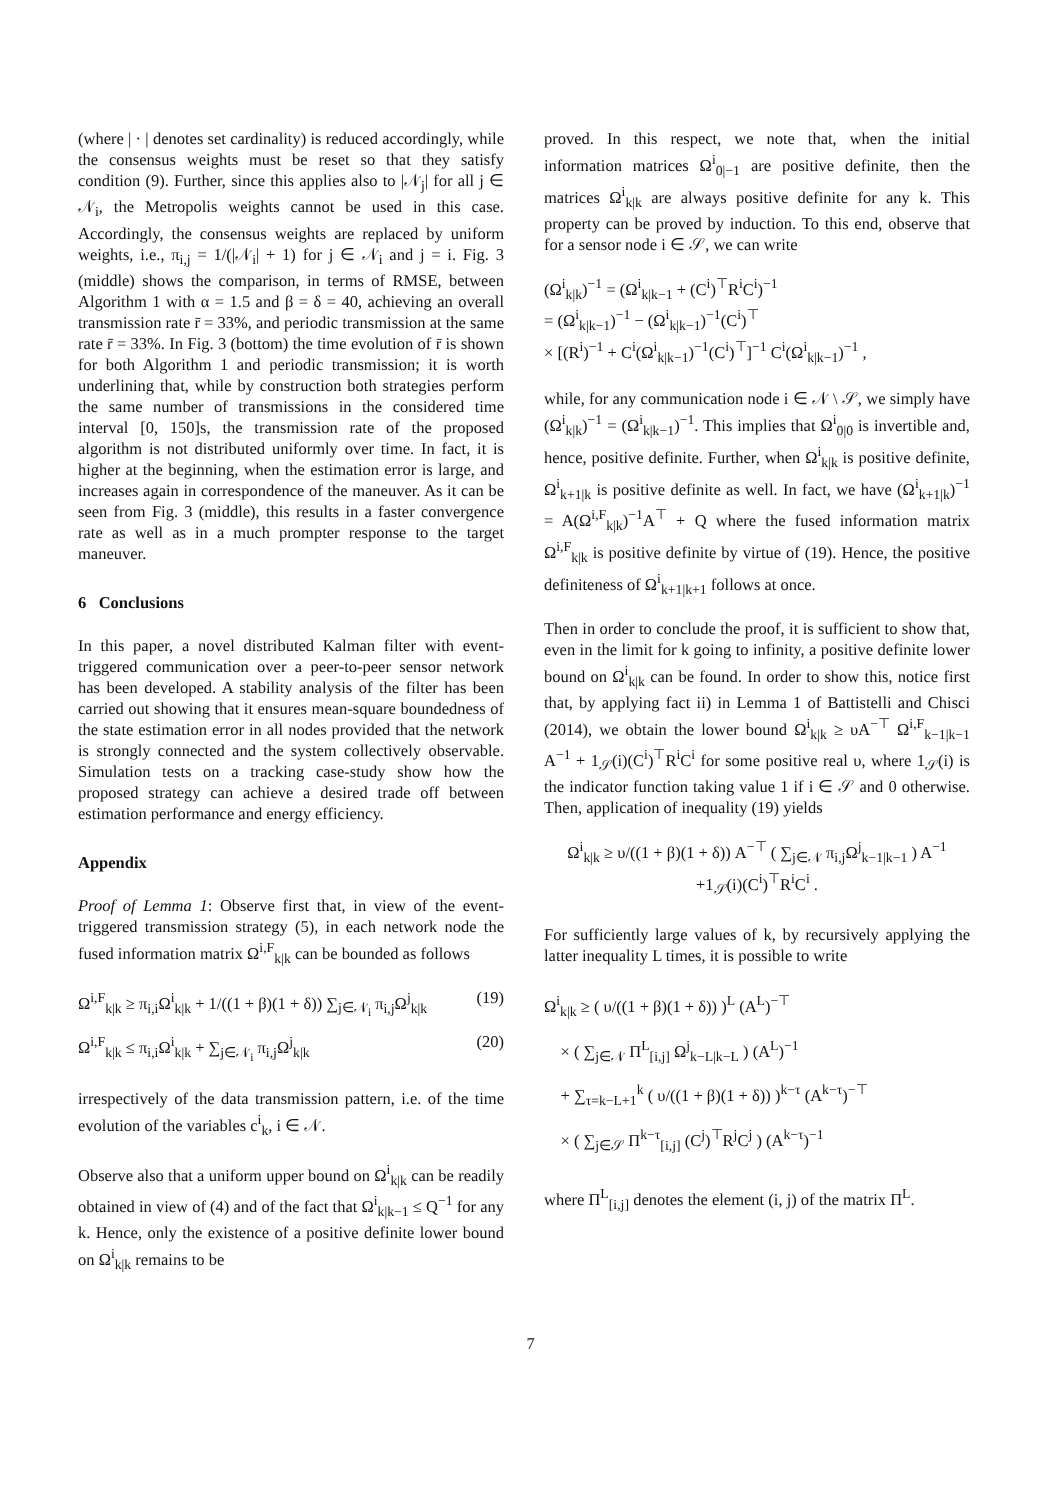(where | · | denotes set cardinality) is reduced accordingly, while the consensus weights must be reset so that they satisfy condition (9). Further, since this applies also to |𝒩<sub>j</sub>| for all j ∈ 𝒩<sub>i</sub>, the Metropolis weights cannot be used in this case. Accordingly, the consensus weights are replaced by uniform weights, i.e., π<sub>i,j</sub> = 1/(|𝒩<sub>i</sub>| + 1) for j ∈ 𝒩<sub>i</sub> and j = i. Fig. 3 (middle) shows the comparison, in terms of RMSE, between Algorithm 1 with α = 1.5 and β = δ = 40, achieving an overall transmission rate r̄ = 33%, and periodic transmission at the same rate r̄ = 33%. In Fig. 3 (bottom) the time evolution of r̄ is shown for both Algorithm 1 and periodic transmission; it is worth underlining that, while by construction both strategies perform the same number of transmissions in the considered time interval [0, 150]s, the transmission rate of the proposed algorithm is not distributed uniformly over time. In fact, it is higher at the beginning, when the estimation error is large, and increases again in correspondence of the maneuver. As it can be seen from Fig. 3 (middle), this results in a faster convergence rate as well as in a much prompter response to the target maneuver.
6 Conclusions
In this paper, a novel distributed Kalman filter with event-triggered communication over a peer-to-peer sensor network has been developed. A stability analysis of the filter has been carried out showing that it ensures mean-square boundedness of the state estimation error in all nodes provided that the network is strongly connected and the system collectively observable. Simulation tests on a tracking case-study show how the proposed strategy can achieve a desired trade off between estimation performance and energy efficiency.
Appendix
Proof of Lemma 1: Observe first that, in view of the event-triggered transmission strategy (5), in each network node the fused information matrix Ω<sup>i,F</sup><sub>k|k</sub> can be bounded as follows
Ω<sup>i,F</sup><sub>k|k</sub> ≥ π<sub>i,i</sub>Ω<sup>i</sup><sub>k|k</sub> + 1/((1 + β)(1 + δ)) ∑<sub>j∈𝒩<sub>i</sub></sub> π<sub>i,j</sub>Ω<sup>j</sup><sub>k|k</sub> (19)
Ω<sup>i,F</sup><sub>k|k</sub> ≤ π<sub>i,i</sub>Ω<sup>i</sup><sub>k|k</sub> + ∑<sub>j∈𝒩<sub>i</sub></sub> π<sub>i,j</sub>Ω<sup>j</sup><sub>k|k</sub> (20)
irrespectively of the data transmission pattern, i.e. of the time evolution of the variables c<sup>i</sup><sub>k</sub>, i ∈ 𝒩.
Observe also that a uniform upper bound on Ω<sup>i</sup><sub>k|k</sub> can be readily obtained in view of (4) and of the fact that Ω<sup>i</sup><sub>k|k−1</sub> ≤ Q<sup>−1</sup> for any k. Hence, only the existence of a positive definite lower bound on Ω<sup>i</sup><sub>k|k</sub> remains to be
proved. In this respect, we note that, when the initial information matrices Ω<sup>i</sup><sub>0|−1</sub> are positive definite, then the matrices Ω<sup>i</sup><sub>k|k</sub> are always positive definite for any k. This property can be proved by induction. To this end, observe that for a sensor node i ∈ 𝒮, we can write
(Ω<sup>i</sup><sub>k|k</sub>)<sup>−1</sup> = (Ω<sup>i</sup><sub>k|k−1</sub> + (C<sup>i</sup>)<sup>⊤</sup>R<sup>i</sup>C<sup>i</sup>)<sup>−1</sup>
= (Ω<sup>i</sup><sub>k|k−1</sub>)<sup>−1</sup> − (Ω<sup>i</sup><sub>k|k−1</sub>)<sup>−1</sup>(C<sup>i</sup>)<sup>⊤</sup>
× [(R<sup>i</sup>)<sup>−1</sup> + C<sup>i</sup>(Ω<sup>i</sup><sub>k|k−1</sub>)<sup>−1</sup>(C<sup>i</sup>)<sup>⊤</sup>]<sup>−1</sup> C<sup>i</sup>(Ω<sup>i</sup><sub>k|k−1</sub>)<sup>−1</sup> ,
while, for any communication node i ∈ 𝒩 \ 𝒮, we simply have (Ω<sup>i</sup><sub>k|k</sub>)<sup>−1</sup> = (Ω<sup>i</sup><sub>k|k−1</sub>)<sup>−1</sup>. This implies that Ω<sup>i</sup><sub>0|0</sub> is invertible and, hence, positive definite. Further, when Ω<sup>i</sup><sub>k|k</sub> is positive definite, Ω<sup>i</sup><sub>k+1|k</sub> is positive definite as well. In fact, we have (Ω<sup>i</sup><sub>k+1|k</sub>)<sup>−1</sup> = A(Ω<sup>i,F</sup><sub>k|k</sub>)<sup>−1</sup>A<sup>⊤</sup> + Q where the fused information matrix Ω<sup>i,F</sup><sub>k|k</sub> is positive definite by virtue of (19). Hence, the positive definiteness of Ω<sup>i</sup><sub>k+1|k+1</sub> follows at once.
Then in order to conclude the proof, it is sufficient to show that, even in the limit for k going to infinity, a positive definite lower bound on Ω<sup>i</sup><sub>k|k</sub> can be found. In order to show this, notice first that, by applying fact ii) in Lemma 1 of Battistelli and Chisci (2014), we obtain the lower bound Ω<sup>i</sup><sub>k|k</sub> ≥ υA<sup>−⊤</sup> Ω<sup>i,F</sup><sub>k−1|k−1</sub> A<sup>−1</sup> + 1<sub>𝒮</sub>(i)(C<sup>i</sup>)<sup>⊤</sup>R<sup>i</sup>C<sup>i</sup> for some positive real υ, where 1<sub>𝒮</sub>(i) is the indicator function taking value 1 if i ∈ 𝒮 and 0 otherwise. Then, application of inequality (19) yields
Ω<sup>i</sup><sub>k|k</sub> ≥ υ/((1 + β)(1 + δ)) A<sup>−⊤</sup> ( ∑<sub>j∈𝒩</sub> π<sub>i,j</sub>Ω<sup>j</sup><sub>k−1|k−1</sub> ) A<sup>−1</sup>
+1<sub>𝒮</sub>(i)(C<sup>i</sup>)<sup>⊤</sup>R<sup>i</sup>C<sup>i</sup> .
For sufficiently large values of k, by recursively applying the latter inequality L times, it is possible to write
Ω<sup>i</sup><sub>k|k</sub> ≥ ( υ/((1 + β)(1 + δ)) )<sup>L</sup> (A<sup>L</sup>)<sup>−⊤</sup>
× ( ∑<sub>j∈𝒩</sub> Π<sup>L</sup><sub>[i,j]</sub> Ω<sup>j</sup><sub>k−L|k−L</sub> ) (A<sup>L</sup>)<sup>−1</sup>
+ ∑<sub>τ=k−L+1</sub><sup>k</sup> ( υ/((1 + β)(1 + δ)) )<sup>k−τ</sup> (A<sup>k−τ</sup>)<sup>−⊤</sup>
× ( ∑<sub>j∈𝒮</sub> Π<sup>k−τ</sup><sub>[i,j]</sub> (C<sup>j</sup>)<sup>⊤</sup>R<sup>j</sup>C<sup>j</sup> ) (A<sup>k−τ</sup>)<sup>−1</sup>
where Π<sup>L</sup><sub>[i,j]</sub> denotes the element (i, j) of the matrix Π<sup>L</sup>.
7